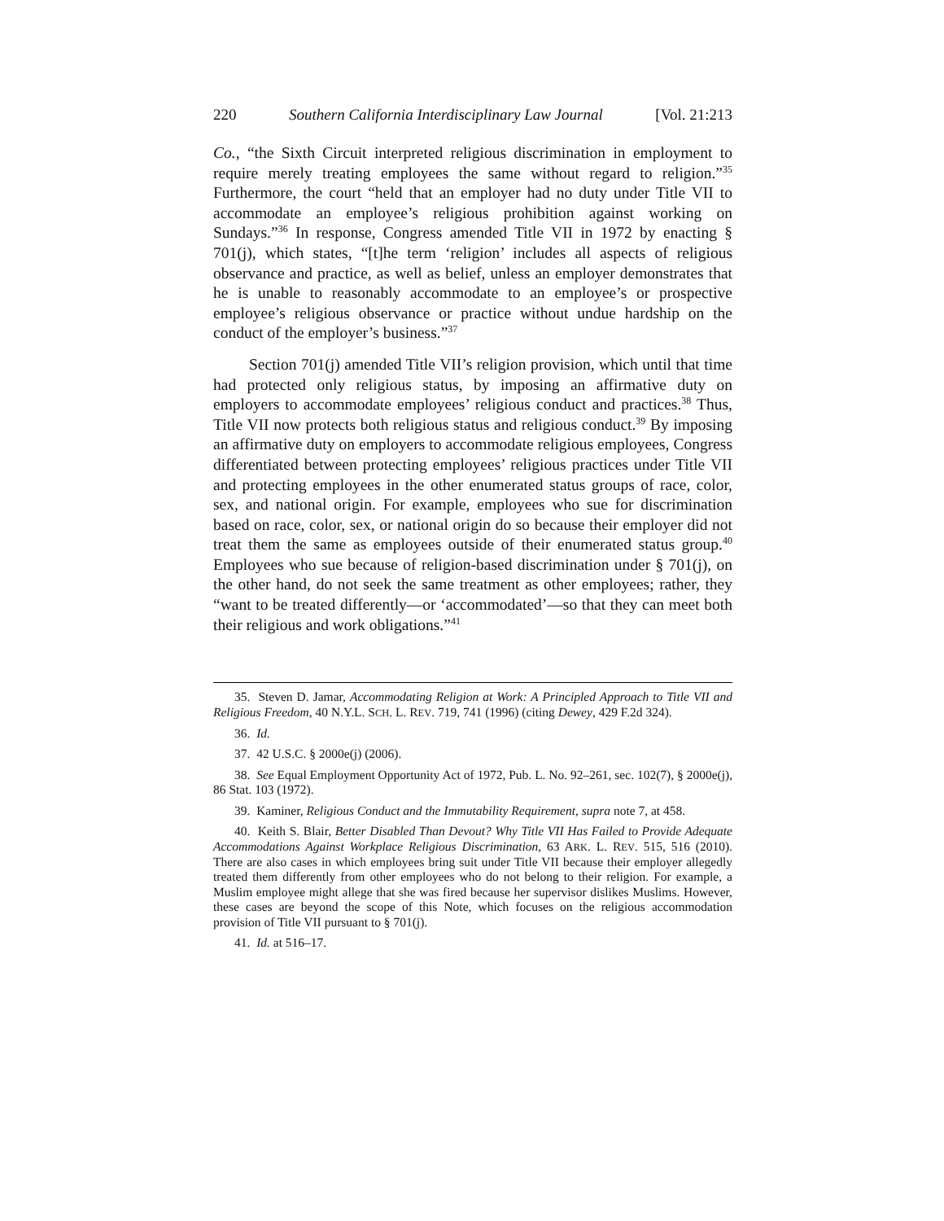220 Southern California Interdisciplinary Law Journal [Vol. 21:213
Co., “the Sixth Circuit interpreted religious discrimination in employment to require merely treating employees the same without regard to religion.”<sup>35</sup> Furthermore, the court “held that an employer had no duty under Title VII to accommodate an employee’s religious prohibition against working on Sundays.”<sup>36</sup> In response, Congress amended Title VII in 1972 by enacting § 701(j), which states, “[t]he term ‘religion’ includes all aspects of religious observance and practice, as well as belief, unless an employer demonstrates that he is unable to reasonably accommodate to an employee’s or prospective employee’s religious observance or practice without undue hardship on the conduct of the employer’s business.”<sup>37</sup>
Section 701(j) amended Title VII’s religion provision, which until that time had protected only religious status, by imposing an affirmative duty on employers to accommodate employees’ religious conduct and practices.<sup>38</sup> Thus, Title VII now protects both religious status and religious conduct.<sup>39</sup> By imposing an affirmative duty on employers to accommodate religious employees, Congress differentiated between protecting employees’ religious practices under Title VII and protecting employees in the other enumerated status groups of race, color, sex, and national origin. For example, employees who sue for discrimination based on race, color, sex, or national origin do so because their employer did not treat them the same as employees outside of their enumerated status group.<sup>40</sup> Employees who sue because of religion-based discrimination under § 701(j), on the other hand, do not seek the same treatment as other employees; rather, they “want to be treated differently—or ‘accommodated’—so that they can meet both their religious and work obligations.”<sup>41</sup>
35. Steven D. Jamar, Accommodating Religion at Work: A Principled Approach to Title VII and Religious Freedom, 40 N.Y.L. SCH. L. REV. 719, 741 (1996) (citing Dewey, 429 F.2d 324).
36. Id.
37. 42 U.S.C. § 2000e(j) (2006).
38. See Equal Employment Opportunity Act of 1972, Pub. L. No. 92–261, sec. 102(7), § 2000e(j), 86 Stat. 103 (1972).
39. Kaminer, Religious Conduct and the Immutability Requirement, supra note 7, at 458.
40. Keith S. Blair, Better Disabled Than Devout? Why Title VII Has Failed to Provide Adequate Accommodations Against Workplace Religious Discrimination, 63 ARK. L. REV. 515, 516 (2010). There are also cases in which employees bring suit under Title VII because their employer allegedly treated them differently from other employees who do not belong to their religion. For example, a Muslim employee might allege that she was fired because her supervisor dislikes Muslims. However, these cases are beyond the scope of this Note, which focuses on the religious accommodation provision of Title VII pursuant to § 701(j).
41. Id. at 516–17.